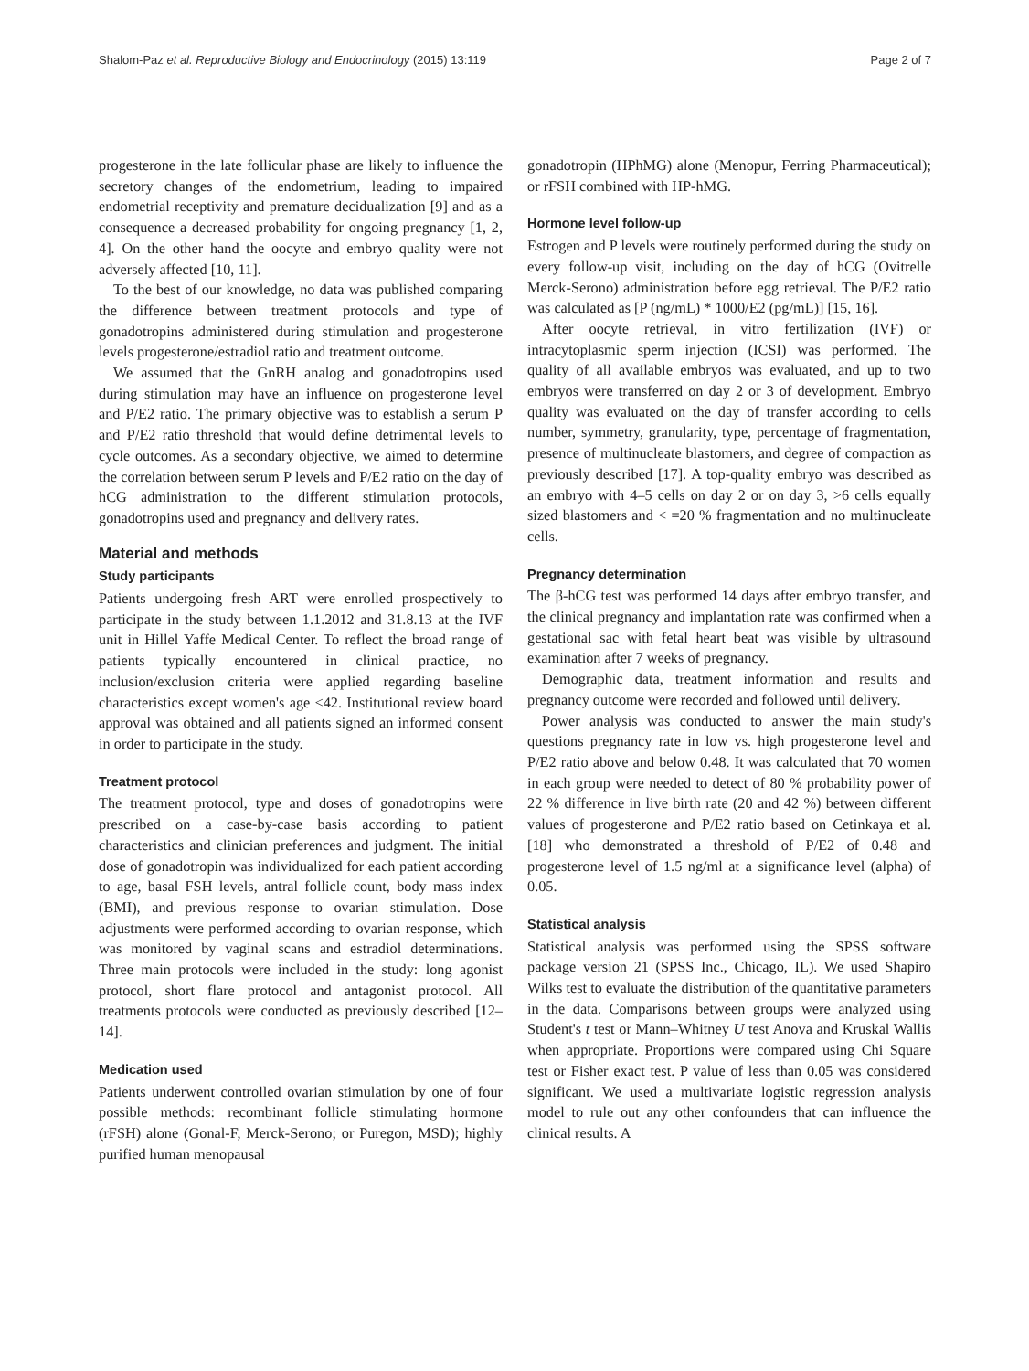Shalom-Paz et al. Reproductive Biology and Endocrinology (2015) 13:119 Page 2 of 7
progesterone in the late follicular phase are likely to influence the secretory changes of the endometrium, leading to impaired endometrial receptivity and premature decidualization [9] and as a consequence a decreased probability for ongoing pregnancy [1, 2, 4]. On the other hand the oocyte and embryo quality were not adversely affected [10, 11].
To the best of our knowledge, no data was published comparing the difference between treatment protocols and type of gonadotropins administered during stimulation and progesterone levels progesterone/estradiol ratio and treatment outcome.
We assumed that the GnRH analog and gonadotropins used during stimulation may have an influence on progesterone level and P/E2 ratio. The primary objective was to establish a serum P and P/E2 ratio threshold that would define detrimental levels to cycle outcomes. As a secondary objective, we aimed to determine the correlation between serum P levels and P/E2 ratio on the day of hCG administration to the different stimulation protocols, gonadotropins used and pregnancy and delivery rates.
Material and methods
Study participants
Patients undergoing fresh ART were enrolled prospectively to participate in the study between 1.1.2012 and 31.8.13 at the IVF unit in Hillel Yaffe Medical Center. To reflect the broad range of patients typically encountered in clinical practice, no inclusion/exclusion criteria were applied regarding baseline characteristics except women's age <42. Institutional review board approval was obtained and all patients signed an informed consent in order to participate in the study.
Treatment protocol
The treatment protocol, type and doses of gonadotropins were prescribed on a case-by-case basis according to patient characteristics and clinician preferences and judgment. The initial dose of gonadotropin was individualized for each patient according to age, basal FSH levels, antral follicle count, body mass index (BMI), and previous response to ovarian stimulation. Dose adjustments were performed according to ovarian response, which was monitored by vaginal scans and estradiol determinations. Three main protocols were included in the study: long agonist protocol, short flare protocol and antagonist protocol. All treatments protocols were conducted as previously described [12–14].
Medication used
Patients underwent controlled ovarian stimulation by one of four possible methods: recombinant follicle stimulating hormone (rFSH) alone (Gonal-F, Merck-Serono; or Puregon, MSD); highly purified human menopausal
gonadotropin (HPhMG) alone (Menopur, Ferring Pharmaceutical); or rFSH combined with HP-hMG.
Hormone level follow-up
Estrogen and P levels were routinely performed during the study on every follow-up visit, including on the day of hCG (Ovitrelle Merck-Serono) administration before egg retrieval. The P/E2 ratio was calculated as [P (ng/mL) * 1000/E2 (pg/mL)] [15, 16].
After oocyte retrieval, in vitro fertilization (IVF) or intracytoplasmic sperm injection (ICSI) was performed. The quality of all available embryos was evaluated, and up to two embryos were transferred on day 2 or 3 of development. Embryo quality was evaluated on the day of transfer according to cells number, symmetry, granularity, type, percentage of fragmentation, presence of multinucleate blastomers, and degree of compaction as previously described [17]. A top-quality embryo was described as an embryo with 4–5 cells on day 2 or on day 3, >6 cells equally sized blastomers and < =20 % fragmentation and no multinucleate cells.
Pregnancy determination
The β-hCG test was performed 14 days after embryo transfer, and the clinical pregnancy and implantation rate was confirmed when a gestational sac with fetal heart beat was visible by ultrasound examination after 7 weeks of pregnancy.
Demographic data, treatment information and results and pregnancy outcome were recorded and followed until delivery.
Power analysis was conducted to answer the main study's questions pregnancy rate in low vs. high progesterone level and P/E2 ratio above and below 0.48. It was calculated that 70 women in each group were needed to detect of 80 % probability power of 22 % difference in live birth rate (20 and 42 %) between different values of progesterone and P/E2 ratio based on Cetinkaya et al. [18] who demonstrated a threshold of P/E2 of 0.48 and progesterone level of 1.5 ng/ml at a significance level (alpha) of 0.05.
Statistical analysis
Statistical analysis was performed using the SPSS software package version 21 (SPSS Inc., Chicago, IL). We used Shapiro Wilks test to evaluate the distribution of the quantitative parameters in the data. Comparisons between groups were analyzed using Student's t test or Mann–Whitney U test Anova and Kruskal Wallis when appropriate. Proportions were compared using Chi Square test or Fisher exact test. P value of less than 0.05 was considered significant. We used a multivariate logistic regression analysis model to rule out any other confounders that can influence the clinical results. A